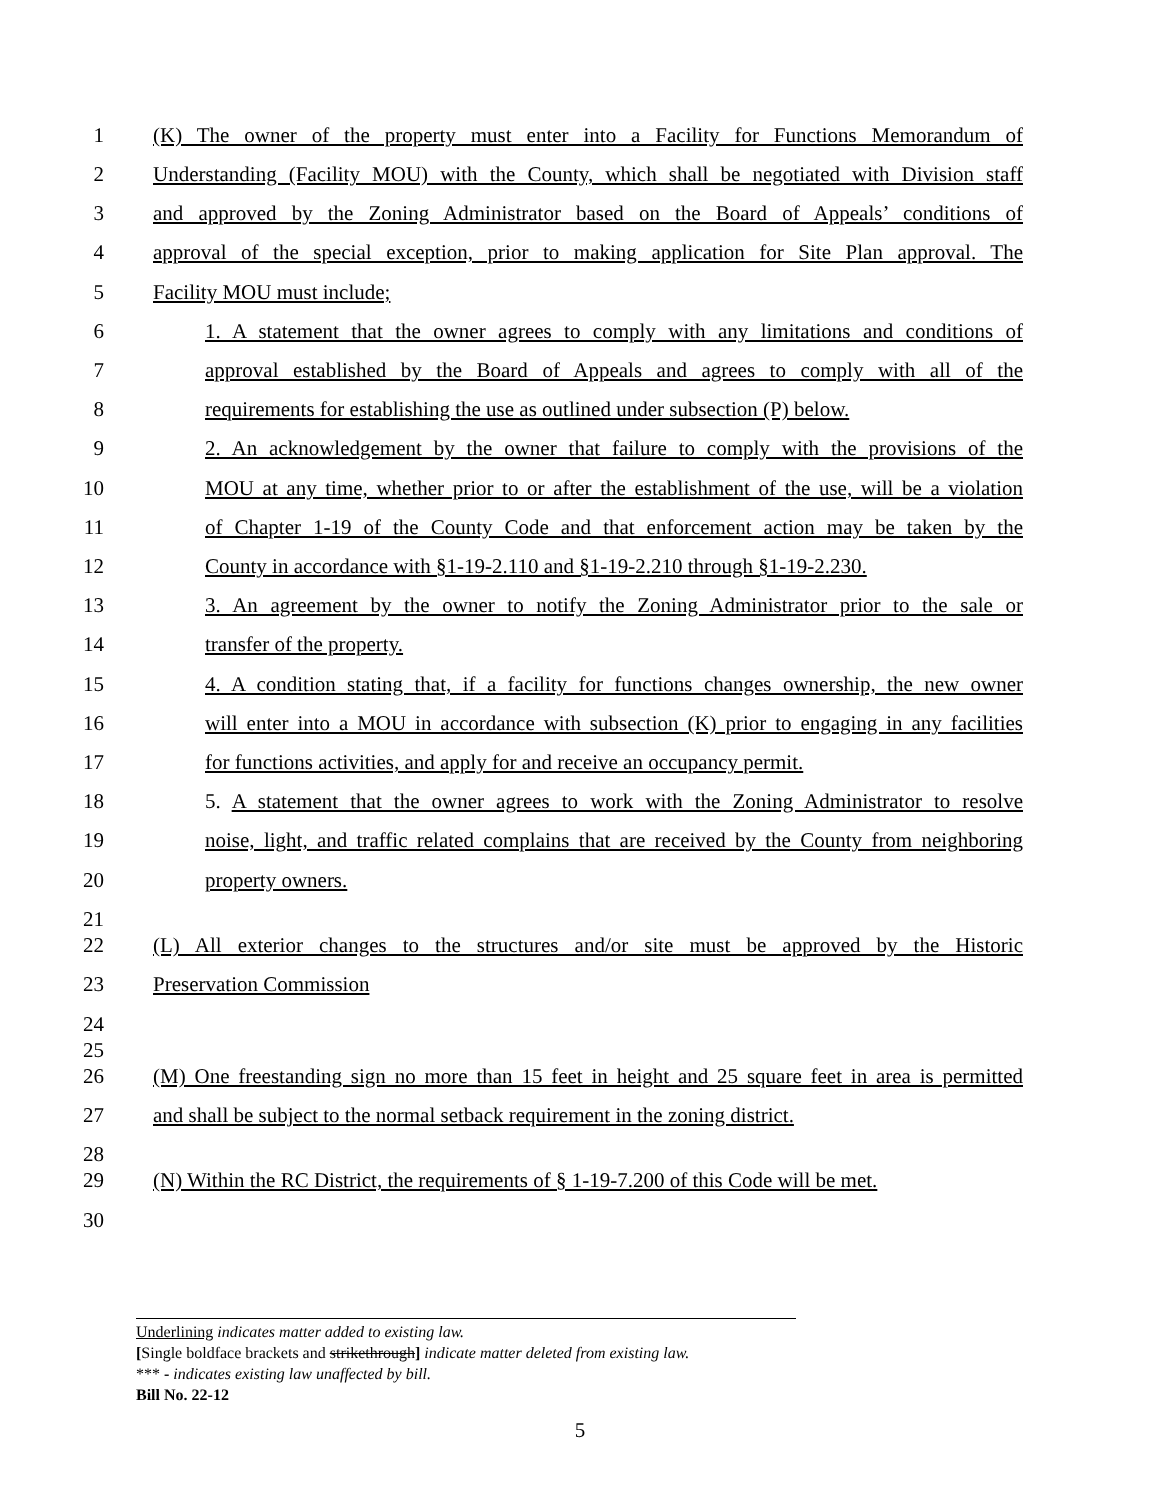1 (K) The owner of the property must enter into a Facility for Functions Memorandum of
2 Understanding (Facility MOU) with the County, which shall be negotiated with Division staff
3 and approved by the Zoning Administrator based on the Board of Appeals’ conditions of
4 approval of the special exception, prior to making application for Site Plan approval. The
5 Facility MOU must include;
6 1. A statement that the owner agrees to comply with any limitations and conditions of
7 approval established by the Board of Appeals and agrees to comply with all of the
8 requirements for establishing the use as outlined under subsection (P) below.
9 2. An acknowledgement by the owner that failure to comply with the provisions of the
10 MOU at any time, whether prior to or after the establishment of the use, will be a violation
11 of Chapter 1-19 of the County Code and that enforcement action may be taken by the
12 County in accordance with §1-19-2.110 and §1-19-2.210 through §1-19-2.230.
13 3. An agreement by the owner to notify the Zoning Administrator prior to the sale or
14 transfer of the property.
15 4. A condition stating that, if a facility for functions changes ownership, the new owner
16 will enter into a MOU in accordance with subsection (K) prior to engaging in any facilities
17 for functions activities, and apply for and receive an occupancy permit.
18 5. A statement that the owner agrees to work with the Zoning Administrator to resolve
19 noise, light, and traffic related complains that are received by the County from neighboring
20 property owners.
21
22 (L) All exterior changes to the structures and/or site must be approved by the Historic
23 Preservation Commission
24
25
26 (M) One freestanding sign no more than 15 feet in height and 25 square feet in area is permitted
27 and shall be subject to the normal setback requirement in the zoning district.
28
29 (N) Within the RC District, the requirements of § 1-19-7.200 of this Code will be met.
30
Underlining indicates matter added to existing law.
[Single boldface brackets and strikethrough] indicate matter deleted from existing law.
*** - indicates existing law unaffected by bill.
Bill No. 22-12
5